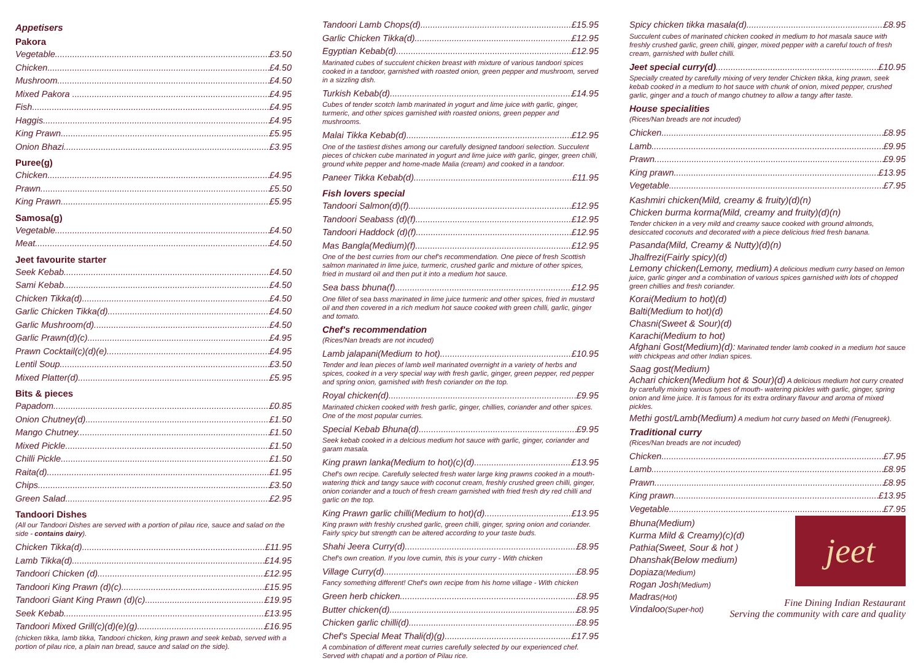Appetisers
Pakora
Vegetable £3.50
Chicken £4.50
Mushroom £4.50
Mixed Pakora £4.95
Fish £4.95
Haggis £4.95
King Prawn £5.95
Onion Bhazi £3.95
Puree(g)
Chicken £4.95
Prawn £5.50
King Prawn £5.95
Samosa(g)
Vegetable £4.50
Meat £4.50
Jeet favourite starter
Seek Kebab £4.50
Sami Kebab £4.50
Chicken Tikka(d) £4.50
Garlic Chicken Tikka(d) £4.50
Garlic Mushroom(d) £4.50
Garlic Prawn(d)(c) £4.95
Prawn Cocktail(c)(d)(e) £4.95
Lentil Soup £3.50
Mixed Platter(d) £5.95
Bits & pieces
Papadom £0.85
Onion Chutney(d) £1.50
Mango Chutney £1.50
Mixed Pickle £1.50
Chilli Pickle £1.50
Raita(d) £1.95
Chips £3.50
Green Salad £2.95
Tandoori Dishes
(All our Tandoori Dishes are served with a portion of pilau rice, sauce and salad on the side - contains dairy).
Chicken Tikka(d) £11.95
Lamb Tikka(d) £14.95
Tandoori Chicken (d) £12.95
Tandoori King Prawn (d)(c) £15.95
Tandoori Giant King Prawn (d)(c) £19.95
Seek Kebab £13.95
Tandoori Mixed Grill(c)(d)(e)(g) £16.95
(chicken tikka, lamb tikka, Tandoori chicken, king prawn and seek kebab, served with a portion of pilau rice, a plain nan bread, sauce and salad on the side).
Tandoori Lamb Chops(d) £15.95
Garlic Chicken Tikka(d) £12.95
Egyptian Kebab(d) £12.95
Marinated cubes of succulent chicken breast with mixture of various tandoori spices cooked in a tandoor, garnished with roasted onion, green pepper and mushroom, served in a sizzling dish.
Turkish Kebab(d) £14.95
Cubes of tender scotch lamb marinated in yogurt and lime juice with garlic, ginger, turmeric, and other spices garnished with roasted onions, green pepper and mushrooms.
Malai Tikka Kebab(d) £12.95
One of the tastiest dishes among our carefully designed tandoori selection. Succulent pieces of chicken cube marinated in yogurt and lime juice with garlic, ginger, green chilli, ground white pepper and home-made Malia (cream) and cooked in a tandoor.
Paneer Tikka Kebab(d) £11.95
Fish lovers special
Tandoori Salmon(d)(f) £12.95
Tandoori Seabass (d)(f) £12.95
Tandoori Haddock (d)(f) £12.95
Mas Bangla(Medium)(f) £12.95
One of the best curries from our chef's recommendation. One piece of fresh Scottish salmon marinated in lime juice, turmeric, crushed garlic and mixture of other spices, fried in mustard oil and then put it into a medium hot sauce.
Sea bass bhuna(f) £12.95
One fillet of sea bass marinated in lime juice turmeric and other spices, fried in mustard oil and then covered in a rich medium hot sauce cooked with green chilli, garlic, ginger and tomato.
Chef's recommendation
(Rices/Nan breads are not incuded)
Lamb jalapani(Medium to hot) £10.95
Tender and lean pieces of lamb well marinated overnight in a variety of herbs and spices, cooked in a very special way with fresh garlic, ginger, green pepper, red pepper and spring onion, garnished with fresh coriander on the top.
Royal chicken(d) £9.95
Marinated chicken cooked with fresh garlic, ginger, chillies, coriander and other spices. One of the most popular curries.
Special Kebab Bhuna(d) £9.95
Seek kebab cooked in a delcious medium hot sauce with garlic, ginger, coriander and garam masala.
King prawn lanka(Medium to hot)(c)(d) £13.95
Chef's own recipe. Carefully selected fresh water large king prawns cooked in a mouth-watering thick and tangy sauce with coconut cream, freshly crushed green chilli, ginger, onion coriander and a touch of fresh cream garnished with fried fresh dry red chilli and garlic on the top.
King Prawn garlic chilli(Medium to hot)(d) £13.95
King prawn with freshly crushed garlic, green chilli, ginger, spring onion and coriander. Fairly spicy but strength can be altered according to your taste buds.
Shahi Jeera Curry(d) £8.95
Chef's own creation. If you love cumin, this is your curry - With chicken
Village Curry(d) £8.95
Fancy something different! Chef's own recipe from his home village - With chicken
Green herb chicken £8.95
Butter chicken(d) £8.95
Chicken garlic chilli(d) £8.95
Chef's Special Meat Thali(d)(g) £17.95
A combination of different meat curries carefully selected by our experienced chef. Served with chapati and a portion of Pilau rice.
Spicy chicken tikka masala(d) £8.95
Succulent cubes of marinated chicken cooked in medium to hot masala sauce with freshly crushed garlic, green chilli, ginger, mixed pepper with a careful touch of fresh cream, garnished with bullet chilli.
Jeet special curry(d) £10.95
Specially created by carefully mixing of very tender Chicken tikka, king prawn, seek kebab cooked in a medium to hot sauce with chunk of onion, mixed pepper, crushed garlic, ginger and a touch of mango chutney to allow a tangy after taste.
House specialities
(Rices/Nan breads are not incuded)
Chicken £8.95
Lamb £9.95
Prawn £9.95
King prawn £13.95
Vegetable £7.95
Kashmiri chicken(Mild, creamy & fruity)(d)(n)
Chicken burma korma(Mild, creamy and fruity)(d)(n)
Tender chicken in a very mild and creamy sauce cooked with ground almonds, desiccated coconuts and decorated with a piece delicious fried fresh banana.
Pasanda(Mild, Creamy & Nutty)(d)(n)
Jhalfrezi(Fairly spicy)(d)
Lemony chicken(Lemony, medium) A delicious medium curry based on lemon juice, garlic ginger and a combination of various spices garnished with lots of chopped green chillies and fresh coriander.
Korai(Medium to hot)(d)
Balti(Medium to hot)(d)
Chasni(Sweet & Sour)(d)
Karachi(Medium to hot)
Afghani Gost(Medium)(d): Marinated tender lamb cooked in a medium hot sauce with chickpeas and other Indian spices.
Saag gost(Medium)
Achari chicken(Medium hot & Sour)(d) A delicious medium hot curry created by carefully mixing various types of mouth- watering pickles with garlic, ginger, spring onion and lime juice. It is famous for its extra ordinary flavour and aroma of mixed pickles.
Methi gost/Lamb(Medium) A medium hot curry based on Methi (Fenugreek).
Traditional curry
(Rices/Nan breads are not incuded)
Chicken £7.95
Lamb £8.95
Prawn £8.95
King prawn £13.95
Vegetable £7.95
jeet
Bhuna(Medium)
Kurma Mild & Creamy)(c)(d)
Pathia(Sweet, Sour & hot )
Dhanshak(Below medium)
Dopiaza(Medium)
Rogan Josh(Medium)
Madras(Hot)
Vindaloo(Super-hot)
Fine Dining Indian Restaurant
Serving the community with care and quality